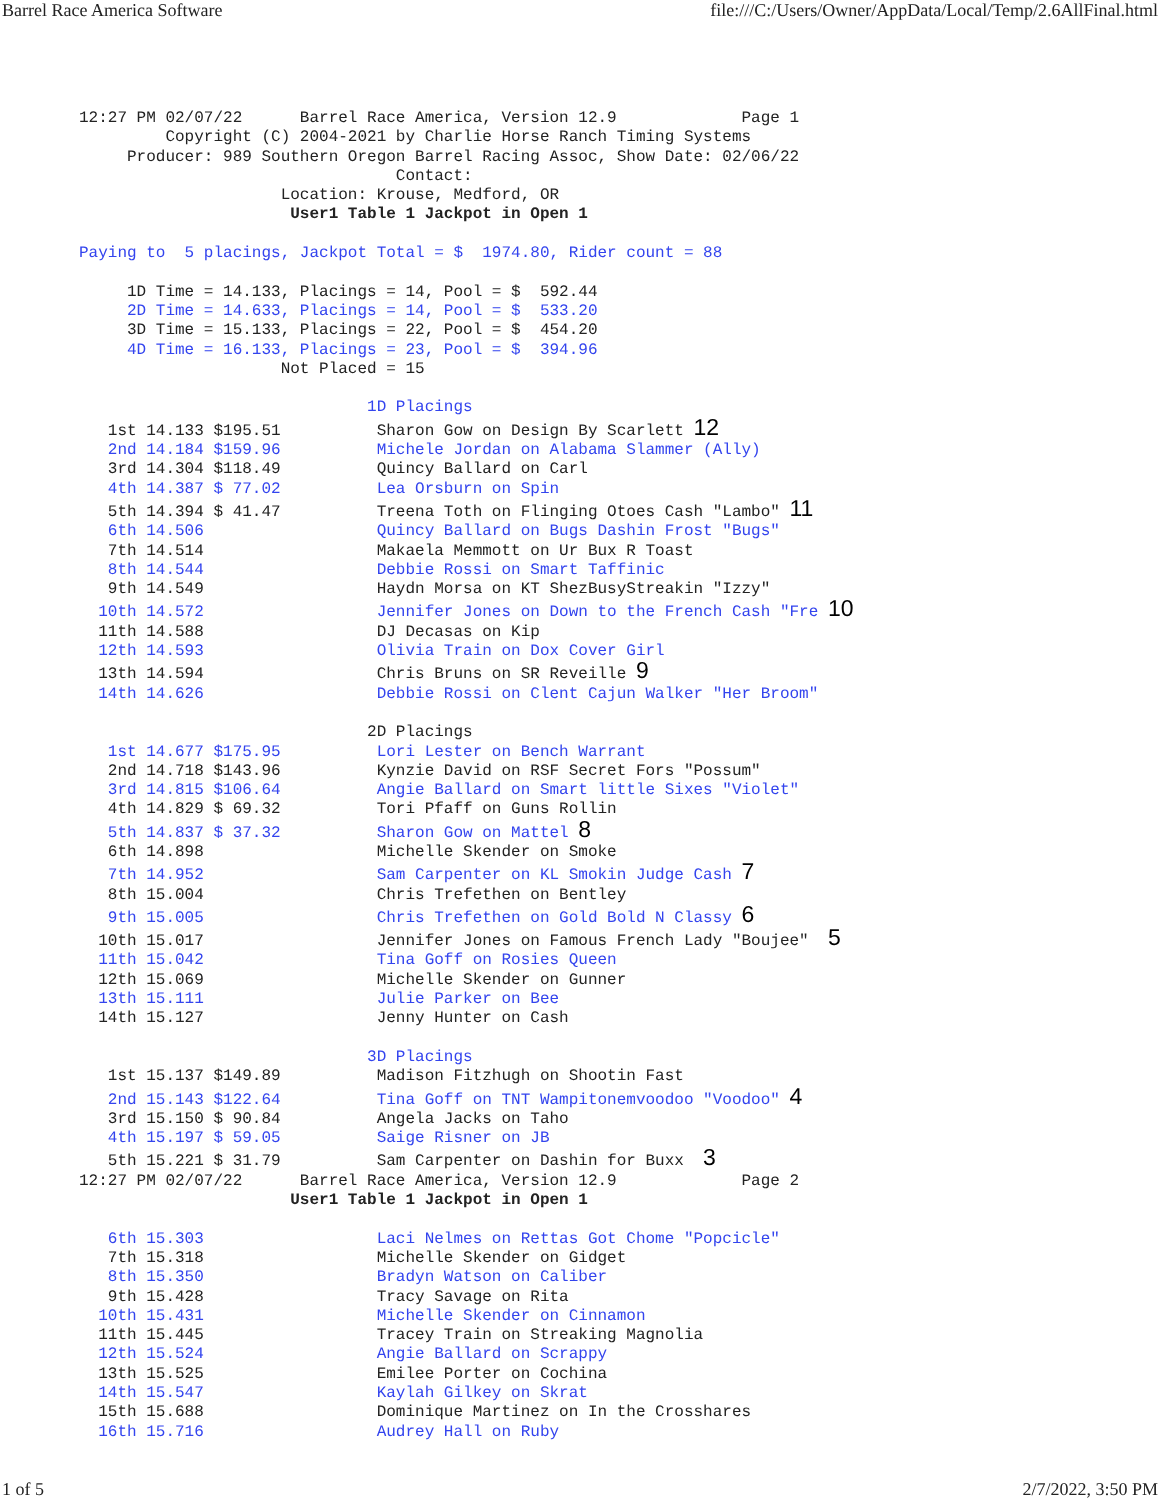Barrel Race America Software file:///C:/Users/Owner/AppData/Local/Temp/2.6AllFinal.html
12:27 PM 02/07/22      Barrel Race America, Version 12.9             Page 1
         Copyright (C) 2004-2021 by Charlie Horse Ranch Timing Systems
     Producer: 989 Southern Oregon Barrel Racing Assoc, Show Date: 02/06/22
                                 Contact:
                     Location: Krouse, Medford, OR
                      User1 Table 1 Jackpot in Open 1

Paying to  5 placings, Jackpot Total = $  1974.80, Rider count = 88

     1D Time = 14.133, Placings = 14, Pool = $  592.44
     2D Time = 14.633, Placings = 14, Pool = $  533.20
     3D Time = 15.133, Placings = 22, Pool = $  454.20
     4D Time = 16.133, Placings = 23, Pool = $  394.96
                     Not Placed = 15

                              1D Placings
   1st 14.133 $195.51          Sharon Gow on Design By Scarlett 12
   2nd 14.184 $159.96          Michele Jordan on Alabama Slammer (Ally)
   3rd 14.304 $118.49          Quincy Ballard on Carl
   4th 14.387 $ 77.02          Lea Orsburn on Spin
   5th 14.394 $ 41.47          Treena Toth on Flinging Otoes Cash "Lambo" 11
   6th 14.506                  Quincy Ballard on Bugs Dashin Frost "Bugs"
   7th 14.514                  Makaela Memmott on Ur Bux R Toast
   8th 14.544                  Debbie Rossi on Smart Taffinic
   9th 14.549                  Haydn Morsa on KT ShezBusyStreakin "Izzy"
  10th 14.572                  Jennifer Jones on Down to the French Cash "Fre 10
  11th 14.588                  DJ Decasas on Kip
  12th 14.593                  Olivia Train on Dox Cover Girl
  13th 14.594                  Chris Bruns on SR Reveille 9
  14th 14.626                  Debbie Rossi on Clent Cajun Walker "Her Broom"

                              2D Placings
   1st 14.677 $175.95          Lori Lester on Bench Warrant
   2nd 14.718 $143.96          Kynzie David on RSF Secret Fors "Possum"
   3rd 14.815 $106.64          Angie Ballard on Smart little Sixes "Violet"
   4th 14.829 $ 69.32          Tori Pfaff on Guns Rollin
   5th 14.837 $ 37.32          Sharon Gow on Mattel 8
   6th 14.898                  Michelle Skender on Smoke
   7th 14.952                  Sam Carpenter on KL Smokin Judge Cash 7
   8th 15.004                  Chris Trefethen on Bentley
   9th 15.005                  Chris Trefethen on Gold Bold N Classy 6
  10th 15.017                  Jennifer Jones on Famous French Lady "Boujee"  5
  11th 15.042                  Tina Goff on Rosies Queen
  12th 15.069                  Michelle Skender on Gunner
  13th 15.111                  Julie Parker on Bee
  14th 15.127                  Jenny Hunter on Cash

                              3D Placings
   1st 15.137 $149.89          Madison Fitzhugh on Shootin Fast
   2nd 15.143 $122.64          Tina Goff on TNT Wampitonemvoodoo "Voodoo" 4
   3rd 15.150 $ 90.84          Angela Jacks on Taho
   4th 15.197 $ 59.05          Saige Risner on JB
   5th 15.221 $ 31.79          Sam Carpenter on Dashin for Buxx  3
12:27 PM 02/07/22      Barrel Race America, Version 12.9             Page 2
                      User1 Table 1 Jackpot in Open 1

   6th 15.303                  Laci Nelmes on Rettas Got Chome "Popcicle"
   7th 15.318                  Michelle Skender on Gidget
   8th 15.350                  Bradyn Watson on Caliber
   9th 15.428                  Tracy Savage on Rita
  10th 15.431                  Michelle Skender on Cinnamon
  11th 15.445                  Tracey Train on Streaking Magnolia
  12th 15.524                  Angie Ballard on Scrappy
  13th 15.525                  Emilee Porter on Cochina
  14th 15.547                  Kaylah Gilkey on Skrat
  15th 15.688                  Dominique Martinez on In the Crosshares
  16th 15.716                  Audrey Hall on Ruby
1 of 5 2/7/2022, 3:50 PM